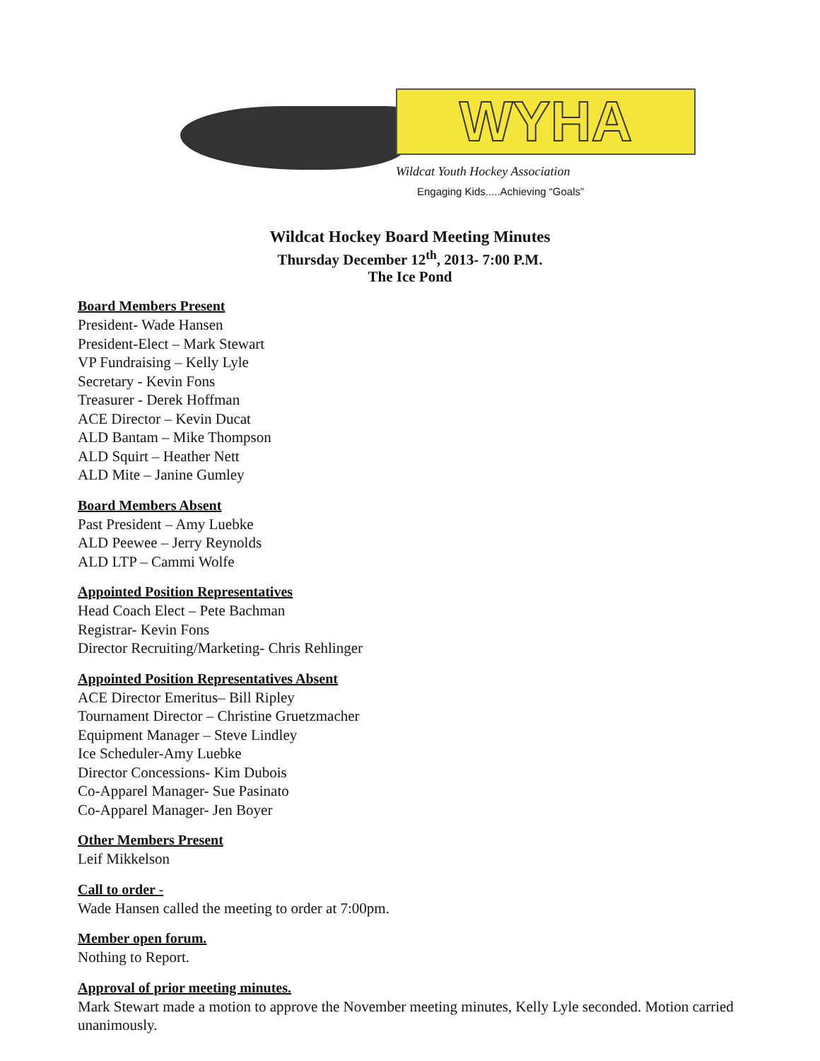WYHA
Wildcat Youth Hockey Association
Engaging Kids.....Achieving “Goals”
Wildcat Hockey Board Meeting Minutes
Thursday December 12<sup>th</sup>, 2013- 7:00 P.M.
The Ice Pond
Board Members Present
President- Wade Hansen
President-Elect – Mark Stewart
VP Fundraising – Kelly Lyle
Secretary - Kevin Fons
Treasurer - Derek Hoffman
ACE Director – Kevin Ducat
ALD Bantam – Mike Thompson
ALD Squirt – Heather Nett
ALD Mite – Janine Gumley
Board Members Absent
Past President – Amy Luebke
ALD Peewee – Jerry Reynolds
ALD LTP – Cammi Wolfe
Appointed Position Representatives
Head Coach Elect – Pete Bachman
Registrar- Kevin Fons
Director Recruiting/Marketing- Chris Rehlinger
Appointed Position Representatives Absent
ACE Director Emeritus– Bill Ripley
Tournament Director – Christine Gruetzmacher
Equipment Manager – Steve Lindley
Ice Scheduler-Amy Luebke
Director Concessions- Kim Dubois
Co-Apparel Manager- Sue Pasinato
Co-Apparel Manager- Jen Boyer
Other Members Present
Leif Mikkelson
Call to order -
Wade Hansen called the meeting to order at 7:00pm.
Member open forum.
Nothing to Report.
Approval of prior meeting minutes.
Mark Stewart made a motion to approve the November meeting minutes, Kelly Lyle seconded. Motion carried unanimously.